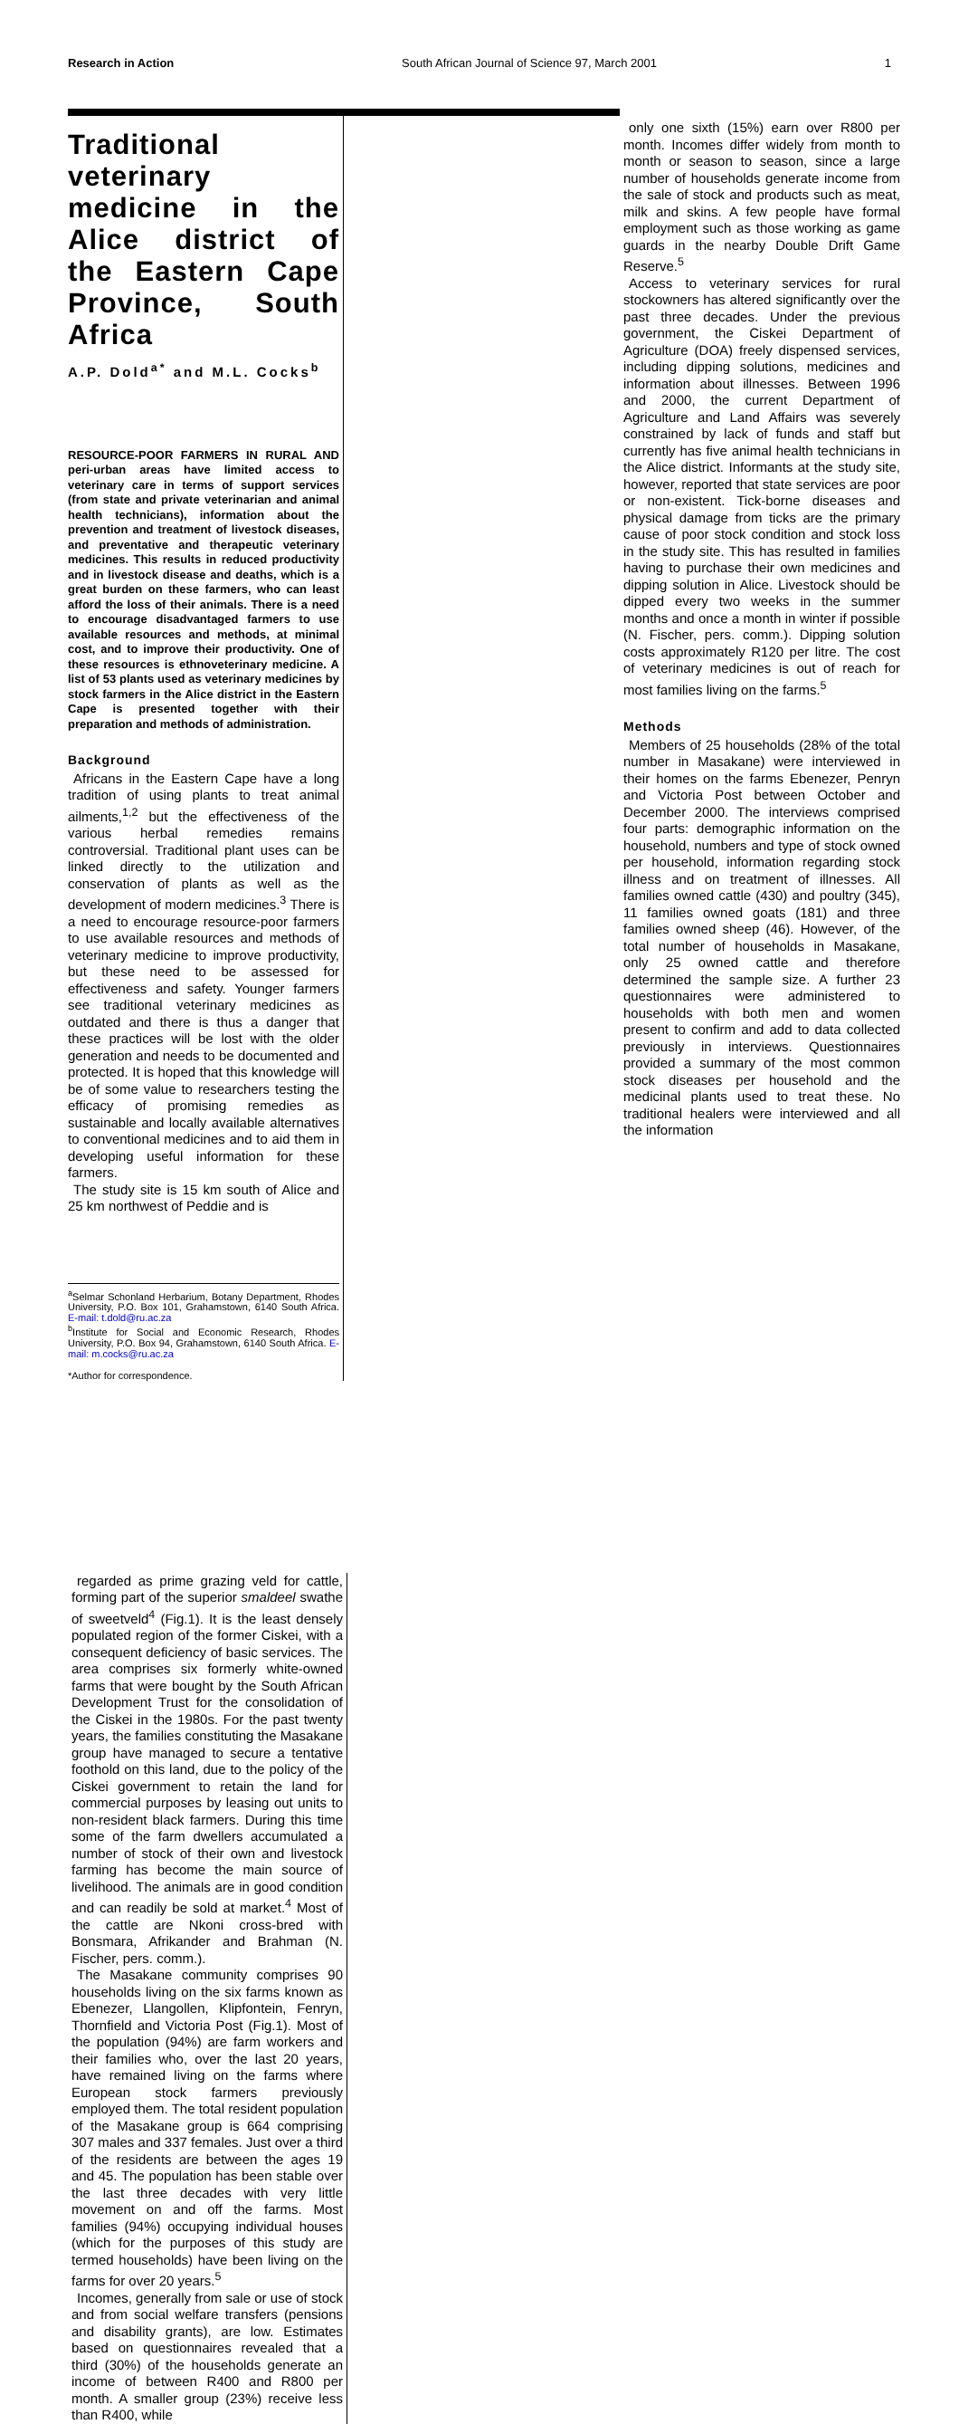Research in Action South African Journal of Science 97, March 2001 1
Traditional veterinary medicine in the Alice district of the Eastern Cape Province, South Africa
A.P. Dold<sup>a*</sup> and M.L. Cocks<sup>b</sup>
RESOURCE-POOR FARMERS IN RURAL AND peri-urban areas have limited access to veterinary care in terms of support services (from state and private veterinarian and animal health technicians), information about the prevention and treatment of livestock diseases, and preventative and therapeutic veterinary medicines. This results in reduced productivity and in livestock disease and deaths, which is a great burden on these farmers, who can least afford the loss of their animals. There is a need to encourage disadvantaged farmers to use available resources and methods, at minimal cost, and to improve their productivity. One of these resources is ethnoveterinary medicine. A list of 53 plants used as veterinary medicines by stock farmers in the Alice district in the Eastern Cape is presented together with their preparation and methods of administration.
Background
Africans in the Eastern Cape have a long tradition of using plants to treat animal ailments,<sup>1,2</sup> but the effectiveness of the various herbal remedies remains controversial. Traditional plant uses can be linked directly to the utilization and conservation of plants as well as the development of modern medicines.<sup>3</sup> There is a need to encourage resource-poor farmers to use available resources and methods of veterinary medicine to improve productivity, but these need to be assessed for effectiveness and safety. Younger farmers see traditional veterinary medicines as outdated and there is thus a danger that these practices will be lost with the older generation and needs to be documented and protected. It is hoped that this knowledge will be of some value to researchers testing the efficacy of promising remedies as sustainable and locally available alternatives to conventional medicines and to aid them in developing useful information for these farmers.
The study site is 15 km south of Alice and 25 km northwest of Peddie and is
<sup>a</sup> Selmar Schonland Herbarium, Botany Department, Rhodes University, P.O. Box 101, Grahamstown, 6140 South Africa. E-mail: t.dold@ru.ac.za
<sup>b</sup> Institute for Social and Economic Research, Rhodes University, P.O. Box 94, Grahamstown, 6140 South Africa. E-mail: m.cocks@ru.ac.za
*Author for correspondence.
regarded as prime grazing veld for cattle, forming part of the superior smaldeel swathe of sweetveld<sup>4</sup> (Fig.1). It is the least densely populated region of the former Ciskei, with a consequent deficiency of basic services. The area comprises six formerly white-owned farms that were bought by the South African Development Trust for the consolidation of the Ciskei in the 1980s. For the past twenty years, the families constituting the Masakane group have managed to secure a tentative foothold on this land, due to the policy of the Ciskei government to retain the land for commercial purposes by leasing out units to non-resident black farmers. During this time some of the farm dwellers accumulated a number of stock of their own and livestock farming has become the main source of livelihood. The animals are in good condition and can readily be sold at market.<sup>4</sup> Most of the cattle are Nkoni cross-bred with Bonsmara, Afrikander and Brahman (N. Fischer, pers. comm.).
The Masakane community comprises 90 households living on the six farms known as Ebenezer, Llangollen, Klipfontein, Fenryn, Thornfield and Victoria Post (Fig.1). Most of the population (94%) are farm workers and their families who, over the last 20 years, have remained living on the farms where European stock farmers previously employed them. The total resident population of the Masakane group is 664 comprising 307 males and 337 females. Just over a third of the residents are between the ages 19 and 45. The population has been stable over the last three decades with very little movement on and off the farms. Most families (94%) occupying individual houses (which for the purposes of this study are termed households) have been living on the farms for over 20 years.<sup>5</sup>
Incomes, generally from sale or use of stock and from social welfare transfers (pensions and disability grants), are low. Estimates based on questionnaires revealed that a third (30%) of the households generate an income of between R400 and R800 per month. A smaller group (23%) receive less than R400, while
only one sixth (15%) earn over R800 per month. Incomes differ widely from month to month or season to season, since a large number of households generate income from the sale of stock and products such as meat, milk and skins. A few people have formal employment such as those working as game guards in the nearby Double Drift Game Reserve.<sup>5</sup>
Access to veterinary services for rural stockowners has altered significantly over the past three decades. Under the previous government, the Ciskei Department of Agriculture (DOA) freely dispensed services, including dipping solutions, medicines and information about illnesses. Between 1996 and 2000, the current Department of Agriculture and Land Affairs was severely constrained by lack of funds and staff but currently has five animal health technicians in the Alice district. Informants at the study site, however, reported that state services are poor or non-existent. Tick-borne diseases and physical damage from ticks are the primary cause of poor stock condition and stock loss in the study site. This has resulted in families having to purchase their own medicines and dipping solution in Alice. Livestock should be dipped every two weeks in the summer months and once a month in winter if possible (N. Fischer, pers. comm.). Dipping solution costs approximately R120 per litre. The cost of veterinary medicines is out of reach for most families living on the farms.<sup>5</sup>
Methods
Members of 25 households (28% of the total number in Masakane) were interviewed in their homes on the farms Ebenezer, Penryn and Victoria Post between October and December 2000. The interviews comprised four parts: demographic information on the household, numbers and type of stock owned per household, information regarding stock illness and on treatment of illnesses. All families owned cattle (430) and poultry (345), 11 families owned goats (181) and three families owned sheep (46). However, of the total number of households in Masakane, only 25 owned cattle and therefore determined the sample size. A further 23 questionnaires were administered to households with both men and women present to confirm and add to data collected previously in interviews. Questionnaires provided a summary of the most common stock diseases per household and the medicinal plants used to treat these. No traditional healers were interviewed and all the information